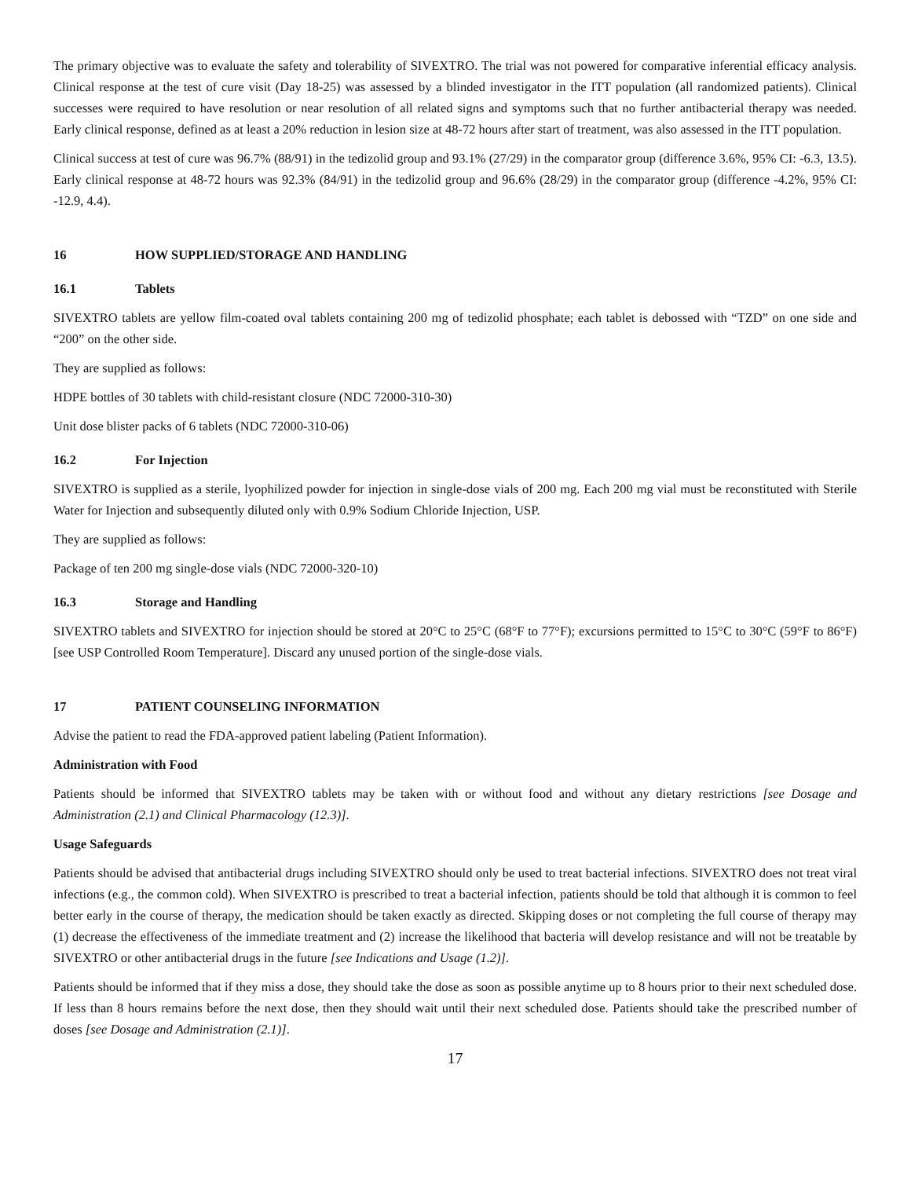The primary objective was to evaluate the safety and tolerability of SIVEXTRO. The trial was not powered for comparative inferential efficacy analysis. Clinical response at the test of cure visit (Day 18-25) was assessed by a blinded investigator in the ITT population (all randomized patients). Clinical successes were required to have resolution or near resolution of all related signs and symptoms such that no further antibacterial therapy was needed. Early clinical response, defined as at least a 20% reduction in lesion size at 48-72 hours after start of treatment, was also assessed in the ITT population.
Clinical success at test of cure was 96.7% (88/91) in the tedizolid group and 93.1% (27/29) in the comparator group (difference 3.6%, 95% CI: -6.3, 13.5). Early clinical response at 48-72 hours was 92.3% (84/91) in the tedizolid group and 96.6% (28/29) in the comparator group (difference -4.2%, 95% CI: -12.9, 4.4).
16 HOW SUPPLIED/STORAGE AND HANDLING
16.1 Tablets
SIVEXTRO tablets are yellow film-coated oval tablets containing 200 mg of tedizolid phosphate; each tablet is debossed with “TZD” on one side and “200” on the other side.
They are supplied as follows:
HDPE bottles of 30 tablets with child-resistant closure (NDC 72000-310-30)
Unit dose blister packs of 6 tablets (NDC 72000-310-06)
16.2 For Injection
SIVEXTRO is supplied as a sterile, lyophilized powder for injection in single-dose vials of 200 mg. Each 200 mg vial must be reconstituted with Sterile Water for Injection and subsequently diluted only with 0.9% Sodium Chloride Injection, USP.
They are supplied as follows:
Package of ten 200 mg single-dose vials (NDC 72000-320-10)
16.3 Storage and Handling
SIVEXTRO tablets and SIVEXTRO for injection should be stored at 20°C to 25°C (68°F to 77°F); excursions permitted to 15°C to 30°C (59°F to 86°F) [see USP Controlled Room Temperature]. Discard any unused portion of the single-dose vials.
17 PATIENT COUNSELING INFORMATION
Advise the patient to read the FDA-approved patient labeling (Patient Information).
Administration with Food
Patients should be informed that SIVEXTRO tablets may be taken with or without food and without any dietary restrictions [see Dosage and Administration (2.1) and Clinical Pharmacology (12.3)].
Usage Safeguards
Patients should be advised that antibacterial drugs including SIVEXTRO should only be used to treat bacterial infections. SIVEXTRO does not treat viral infections (e.g., the common cold). When SIVEXTRO is prescribed to treat a bacterial infection, patients should be told that although it is common to feel better early in the course of therapy, the medication should be taken exactly as directed. Skipping doses or not completing the full course of therapy may (1) decrease the effectiveness of the immediate treatment and (2) increase the likelihood that bacteria will develop resistance and will not be treatable by SIVEXTRO or other antibacterial drugs in the future [see Indications and Usage (1.2)].
Patients should be informed that if they miss a dose, they should take the dose as soon as possible anytime up to 8 hours prior to their next scheduled dose. If less than 8 hours remains before the next dose, then they should wait until their next scheduled dose. Patients should take the prescribed number of doses [see Dosage and Administration (2.1)].
17